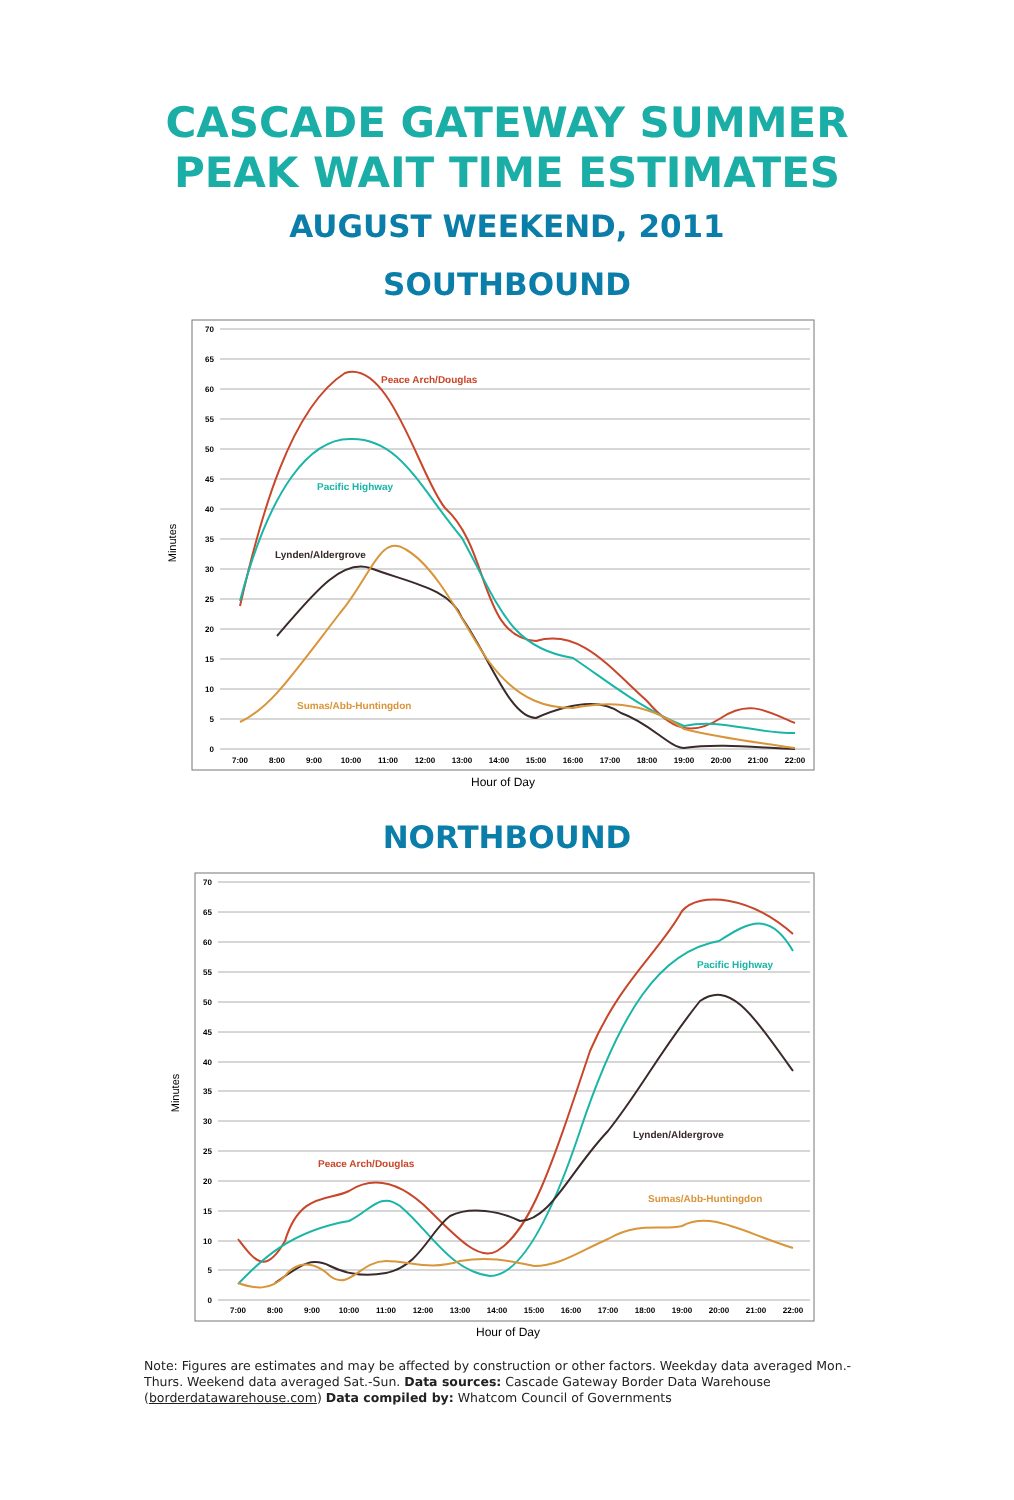CASCADE GATEWAY SUMMER
PEAK WAIT TIME ESTIMATES
AUGUST WEEKEND, 2011
SOUTHBOUND
70
65
60
55
50
45
40
35
30
25
20
15
10
5
0
7:00
8:00
9:00
10:00
11:00
12:00
13:00
14:00
15:00
16:00
17:00
18:00
19:00
20:00
21:00
22:00
Minutes
Hour of Day
Peace Arch/Douglas
Pacific Highway
Lynden/Aldergrove
Sumas/Abb-Huntingdon
NORTHBOUND
70
65
60
55
50
45
40
35
30
25
20
15
10
5
0
7:00
8:00
9:00
10:00
11:00
12:00
13:00
14:00
15:00
16:00
17:00
18:00
19:00
20:00
21:00
22:00
Minutes
Hour of Day
Pacific Highway
Lynden/Aldergrove
Peace Arch/Douglas
Sumas/Abb-Huntingdon
Note: Figures are estimates and may be affected by construction or other factors. Weekday data averaged Mon.-Thurs. Weekend data averaged Sat.-Sun. Data sources: Cascade Gateway Border Data Warehouse (borderdatawarehouse.com) Data compiled by: Whatcom Council of Governments